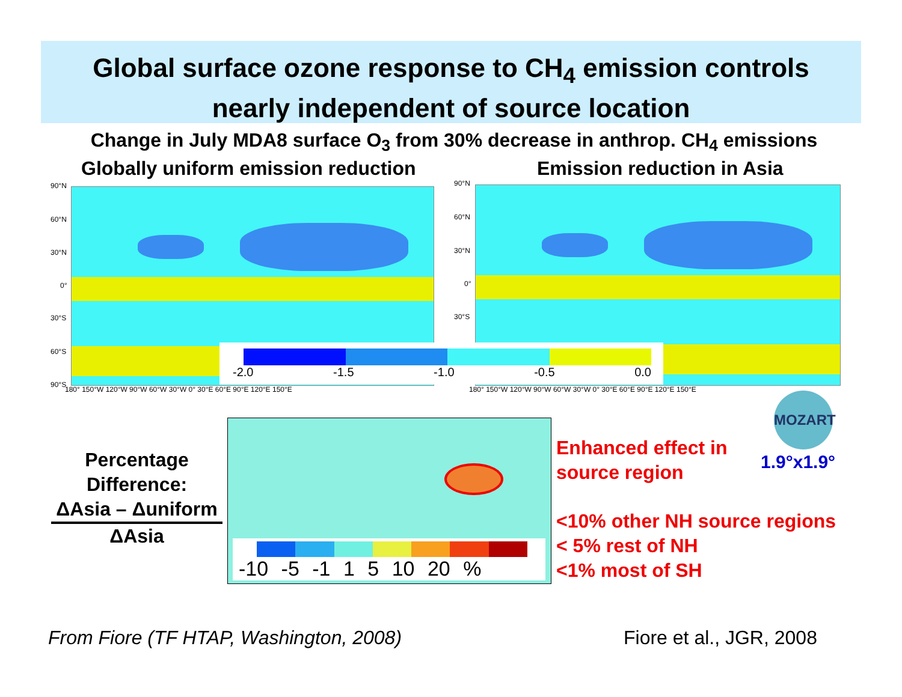Global surface ozone response to CH<sub>4</sub> emission controls
nearly independent of source location
Change in July MDA8 surface O<sub>3</sub> from 30% decrease in anthrop. CH<sub>4</sub> emissions
Globally uniform emission reduction
Emission reduction in Asia
90°N
60°N
30°N
0°
30°S
60°S
90°S
90°N
60°N
30°N
0°
30°S
180° 150°W 120°W 90°W 60°W 30°W 0° 30°E 60°E 90°E 120°E 150°E
180° 150°W 120°W 90°W 60°W 30°W 0° 30°E 60°E 90°E 120°E 150°E
-2.0 -1.5 -1.0 -0.5 0.0
Percentage
Difference:
ΔAsia – Δuniform
ΔAsia
-10 -5 -1 1 5 10 20 %
Enhanced effect in
source region
MOZART
1.9°x1.9°
<10% other NH source regions
< 5% rest of NH
<1% most of SH
From Fiore (TF HTAP, Washington, 2008)
Fiore et al., JGR, 2008